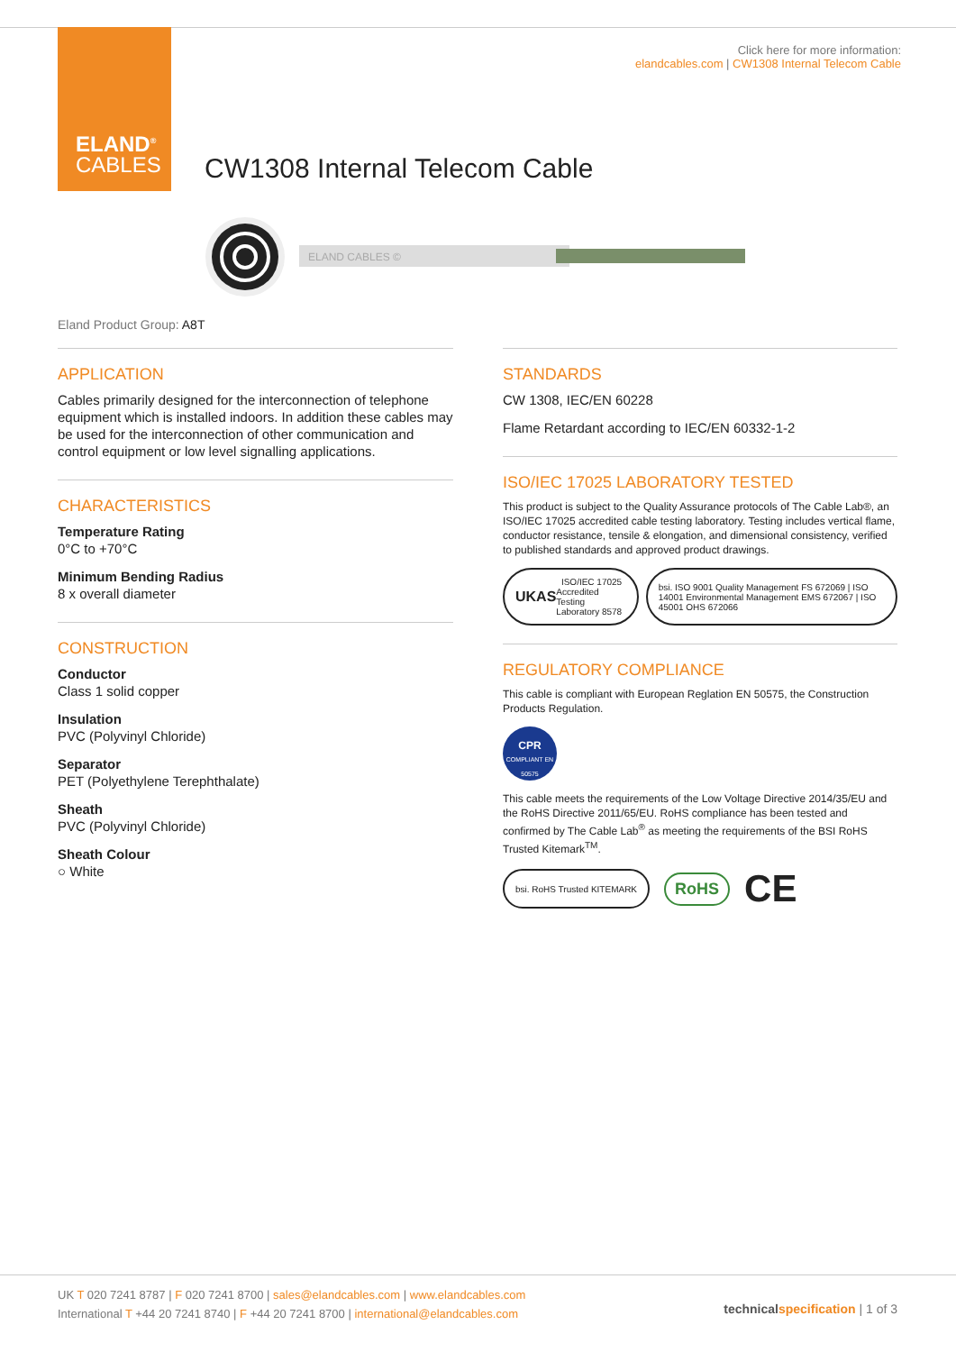ELAND<sup>®</sup>
CABLES
Click here for more information:
elandcables.com | CW1308 Internal Telecom Cable
CW1308 Internal Telecom Cable
ELAND CABLES ©
Eland Product Group: A8T
APPLICATION
Cables primarily designed for the interconnection of telephone equipment which is installed indoors. In addition these cables may be used for the interconnection of other communication and control equipment or low level signalling applications.
CHARACTERISTICS
Temperature Rating
0°C to +70°C
Minimum Bending Radius
8 x overall diameter
CONSTRUCTION
Conductor
Class 1 solid copper
Insulation
PVC (Polyvinyl Chloride)
Separator
PET (Polyethylene Terephthalate)
Sheath
PVC (Polyvinyl Chloride)
Sheath Colour
○ White
STANDARDS
CW 1308, IEC/EN 60228
Flame Retardant according to IEC/EN 60332-1-2
ISO/IEC 17025 LABORATORY TESTED
This product is subject to the Quality Assurance protocols of The Cable Lab®, an ISO/IEC 17025 accredited cable testing laboratory. Testing includes vertical flame, conductor resistance, tensile & elongation, and dimensional consistency, verified to published standards and approved product drawings.
UKAS ISO/IEC 17025 Accredited Testing Laboratory 8578
bsi. ISO 9001 Quality Management FS 672069 | ISO 14001 Environmental Management EMS 672067 | ISO 45001 OHS 672066
REGULATORY COMPLIANCE
This cable is compliant with European Reglation EN 50575, the Construction Products Regulation.
CPR
COMPLIANT EN 50575
This cable meets the requirements of the Low Voltage Directive 2014/35/EU and the RoHS Directive 2011/65/EU. RoHS compliance has been tested and confirmed by The Cable Lab<sup>®</sup> as meeting the requirements of the BSI RoHS Trusted Kitemark<sup>TM</sup>.
bsi. RoHS Trusted KITEMARK
RoHS CE
UK T 020 7241 8787 | F 020 7241 8700 | sales@elandcables.com | www.elandcables.com
International T +44 20 7241 8740 | F +44 20 7241 8700 | international@elandcables.com
technical specification | 1 of 3